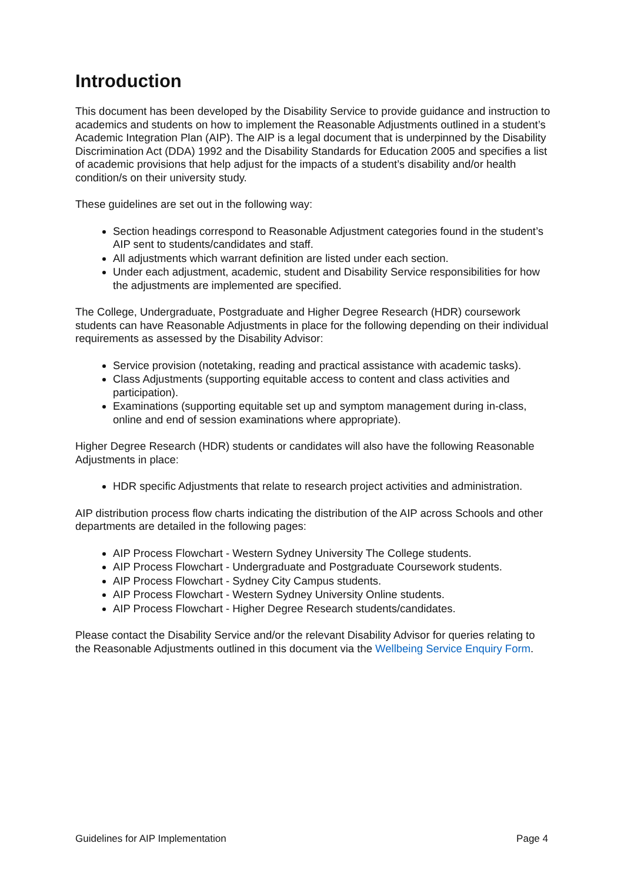Introduction
This document has been developed by the Disability Service to provide guidance and instruction to academics and students on how to implement the Reasonable Adjustments outlined in a student’s Academic Integration Plan (AIP). The AIP is a legal document that is underpinned by the Disability Discrimination Act (DDA) 1992 and the Disability Standards for Education 2005 and specifies a list of academic provisions that help adjust for the impacts of a student’s disability and/or health condition/s on their university study.
These guidelines are set out in the following way:
Section headings correspond to Reasonable Adjustment categories found in the student’s AIP sent to students/candidates and staff.
All adjustments which warrant definition are listed under each section.
Under each adjustment, academic, student and Disability Service responsibilities for how the adjustments are implemented are specified.
The College, Undergraduate, Postgraduate and Higher Degree Research (HDR) coursework students can have Reasonable Adjustments in place for the following depending on their individual requirements as assessed by the Disability Advisor:
Service provision (notetaking, reading and practical assistance with academic tasks).
Class Adjustments (supporting equitable access to content and class activities and participation).
Examinations (supporting equitable set up and symptom management during in-class, online and end of session examinations where appropriate).
Higher Degree Research (HDR) students or candidates will also have the following Reasonable Adjustments in place:
HDR specific Adjustments that relate to research project activities and administration.
AIP distribution process flow charts indicating the distribution of the AIP across Schools and other departments are detailed in the following pages:
AIP Process Flowchart - Western Sydney University The College students.
AIP Process Flowchart - Undergraduate and Postgraduate Coursework students.
AIP Process Flowchart - Sydney City Campus students.
AIP Process Flowchart - Western Sydney University Online students.
AIP Process Flowchart - Higher Degree Research students/candidates.
Please contact the Disability Service and/or the relevant Disability Advisor for queries relating to the Reasonable Adjustments outlined in this document via the Wellbeing Service Enquiry Form.
Guidelines for AIP Implementation Page 4